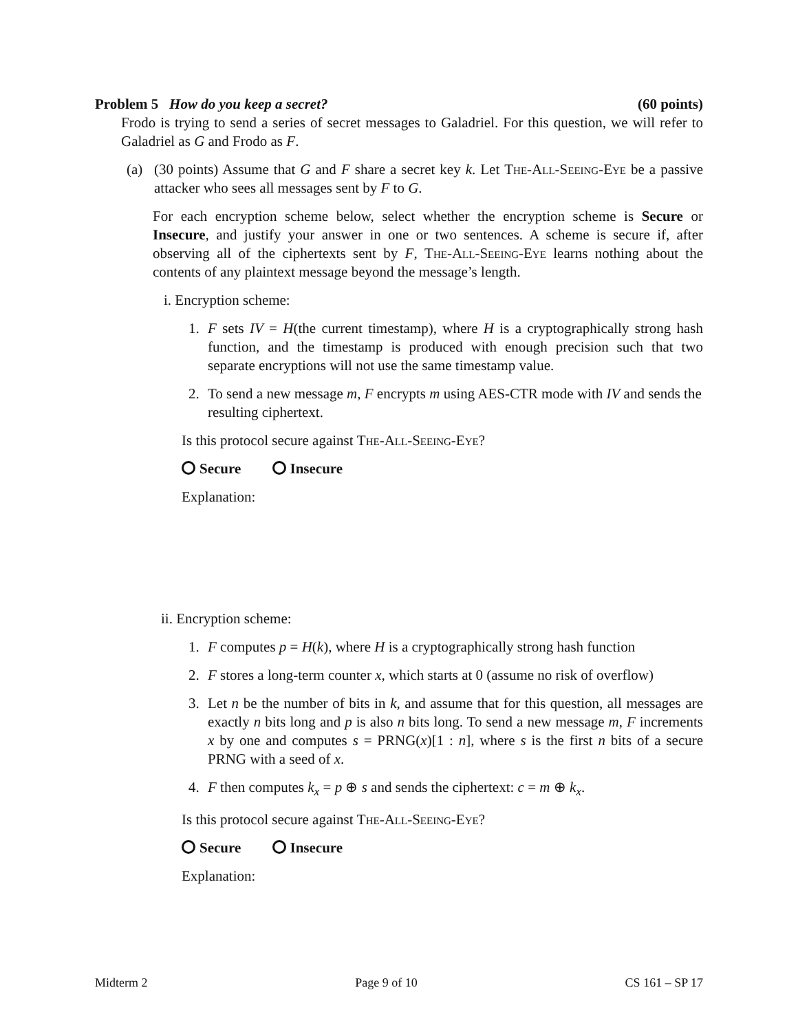Problem 5 How do you keep a secret? (60 points)
Frodo is trying to send a series of secret messages to Galadriel. For this question, we will refer to Galadriel as G and Frodo as F.
(a) (30 points) Assume that G and F share a secret key k. Let The-All-Seeing-Eye be a passive attacker who sees all messages sent by F to G.
For each encryption scheme below, select whether the encryption scheme is Secure or Insecure, and justify your answer in one or two sentences. A scheme is secure if, after observing all of the ciphertexts sent by F, The-All-Seeing-Eye learns nothing about the contents of any plaintext message beyond the message’s length.
i. Encryption scheme:
1. F sets IV = H(the current timestamp), where H is a cryptographically strong hash function, and the timestamp is produced with enough precision such that two separate encryptions will not use the same timestamp value.
2. To send a new message m, F encrypts m using AES-CTR mode with IV and sends the resulting ciphertext.
Is this protocol secure against The-All-Seeing-Eye?
Secure Insecure
Explanation:
ii. Encryption scheme:
1. F computes p = H(k), where H is a cryptographically strong hash function
2. F stores a long-term counter x, which starts at 0 (assume no risk of overflow)
3. Let n be the number of bits in k, and assume that for this question, all messages are exactly n bits long and p is also n bits long. To send a new message m, F increments x by one and computes s = PRNG(x)[1 : n], where s is the first n bits of a secure PRNG with a seed of x.
4. F then computes k<sub>x</sub> = p ⊕ s and sends the ciphertext: c = m ⊕ k<sub>x</sub>.
Is this protocol secure against The-All-Seeing-Eye?
Secure Insecure
Explanation:
Midterm 2 Page 9 of 10 CS 161 – SP 17